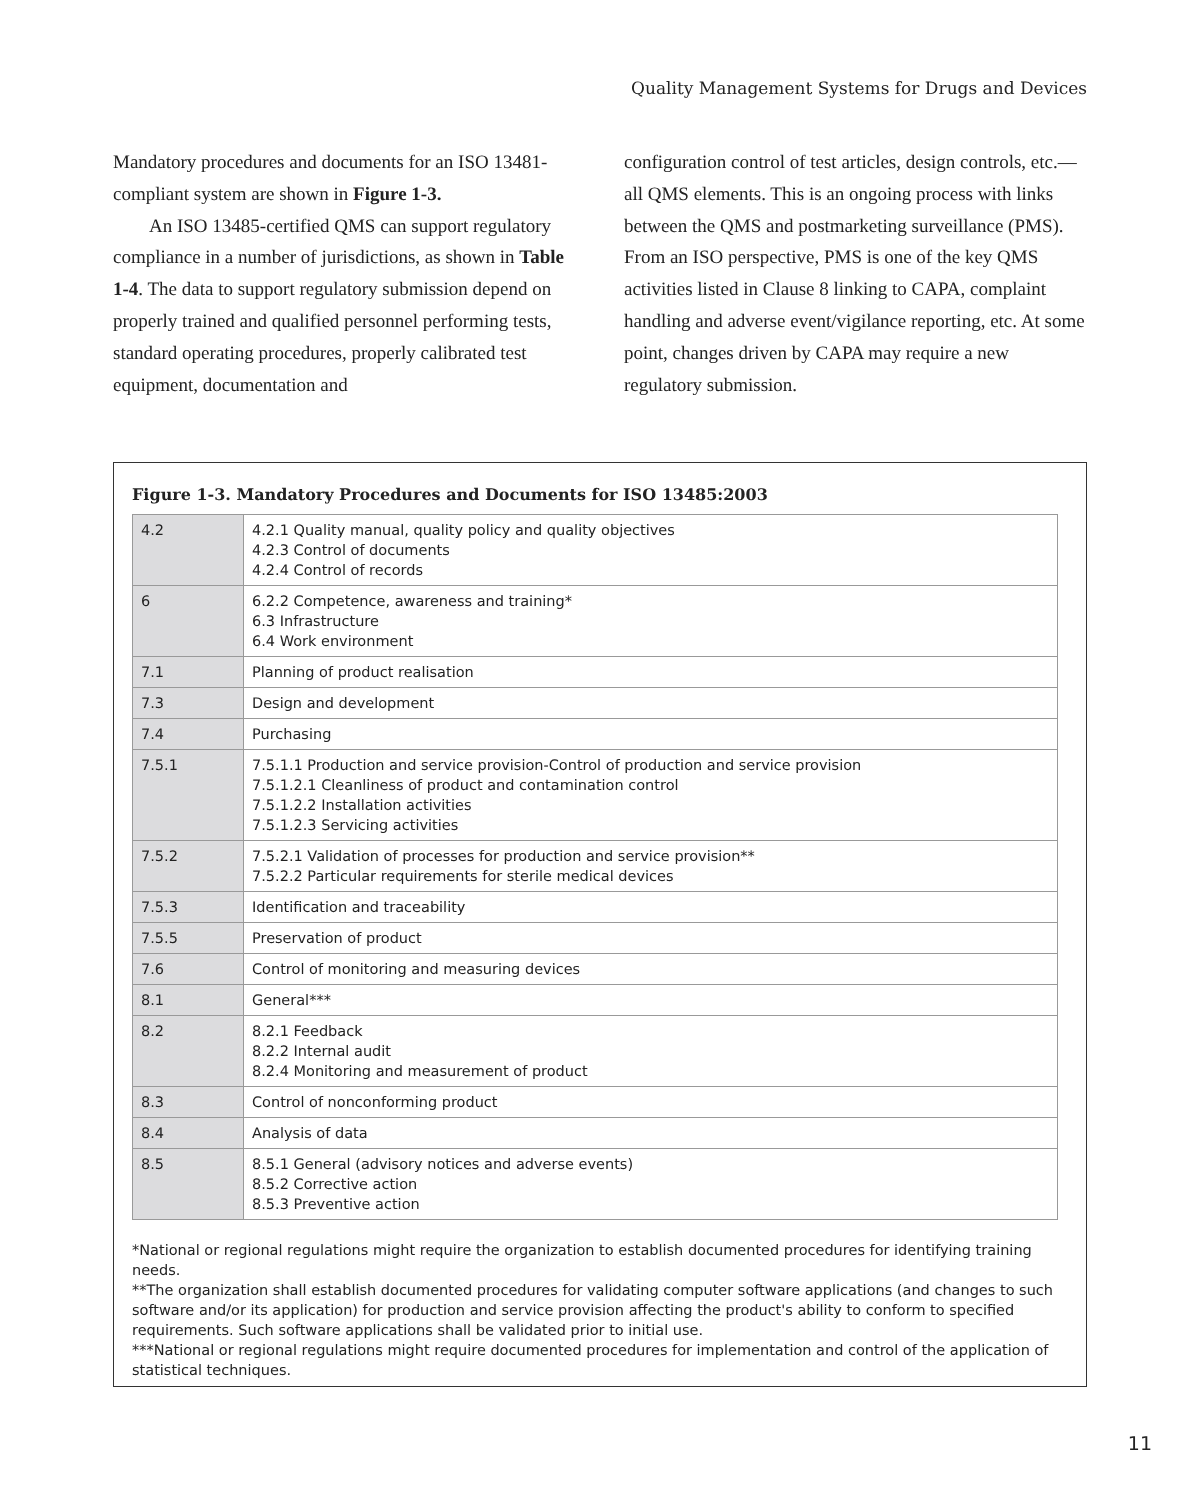Quality Management Systems for Drugs and Devices
Mandatory procedures and documents for an ISO 13481-compliant system are shown in Figure 1-3.
An ISO 13485-certified QMS can support regulatory compliance in a number of jurisdictions, as shown in Table 1-4. The data to support regulatory submission depend on properly trained and qualified personnel performing tests, standard operating procedures, properly calibrated test equipment, documentation and
configuration control of test articles, design controls, etc.—all QMS elements. This is an ongoing process with links between the QMS and postmarketing surveillance (PMS). From an ISO perspective, PMS is one of the key QMS activities listed in Clause 8 linking to CAPA, complaint handling and adverse event/vigilance reporting, etc. At some point, changes driven by CAPA may require a new regulatory submission.
Figure 1-3. Mandatory Procedures and Documents for ISO 13485:2003
| 4.2 | 4.2.1 Quality manual, quality policy and quality objectives 4.2.3 Control of documents 4.2.4 Control of records |
| 6 | 6.2.2 Competence, awareness and training* 6.3 Infrastructure 6.4 Work environment |
| 7.1 | Planning of product realisation |
| 7.3 | Design and development |
| 7.4 | Purchasing |
| 7.5.1 | 7.5.1.1 Production and service provision-Control of production and service provision 7.5.1.2.1 Cleanliness of product and contamination control 7.5.1.2.2 Installation activities 7.5.1.2.3 Servicing activities |
| 7.5.2 | 7.5.2.1 Validation of processes for production and service provision** 7.5.2.2 Particular requirements for sterile medical devices |
| 7.5.3 | Identification and traceability |
| 7.5.5 | Preservation of product |
| 7.6 | Control of monitoring and measuring devices |
| 8.1 | General*** |
| 8.2 | 8.2.1 Feedback 8.2.2 Internal audit 8.2.4 Monitoring and measurement of product |
| 8.3 | Control of nonconforming product |
| 8.4 | Analysis of data |
| 8.5 | 8.5.1 General (advisory notices and adverse events) 8.5.2 Corrective action 8.5.3 Preventive action |
*National or regional regulations might require the organization to establish documented procedures for identifying training needs.
**The organization shall establish documented procedures for validating computer software applications (and changes to such software and/or its application) for production and service provision affecting the product's ability to conform to specified requirements. Such software applications shall be validated prior to initial use.
***National or regional regulations might require documented procedures for implementation and control of the application of statistical techniques.
11